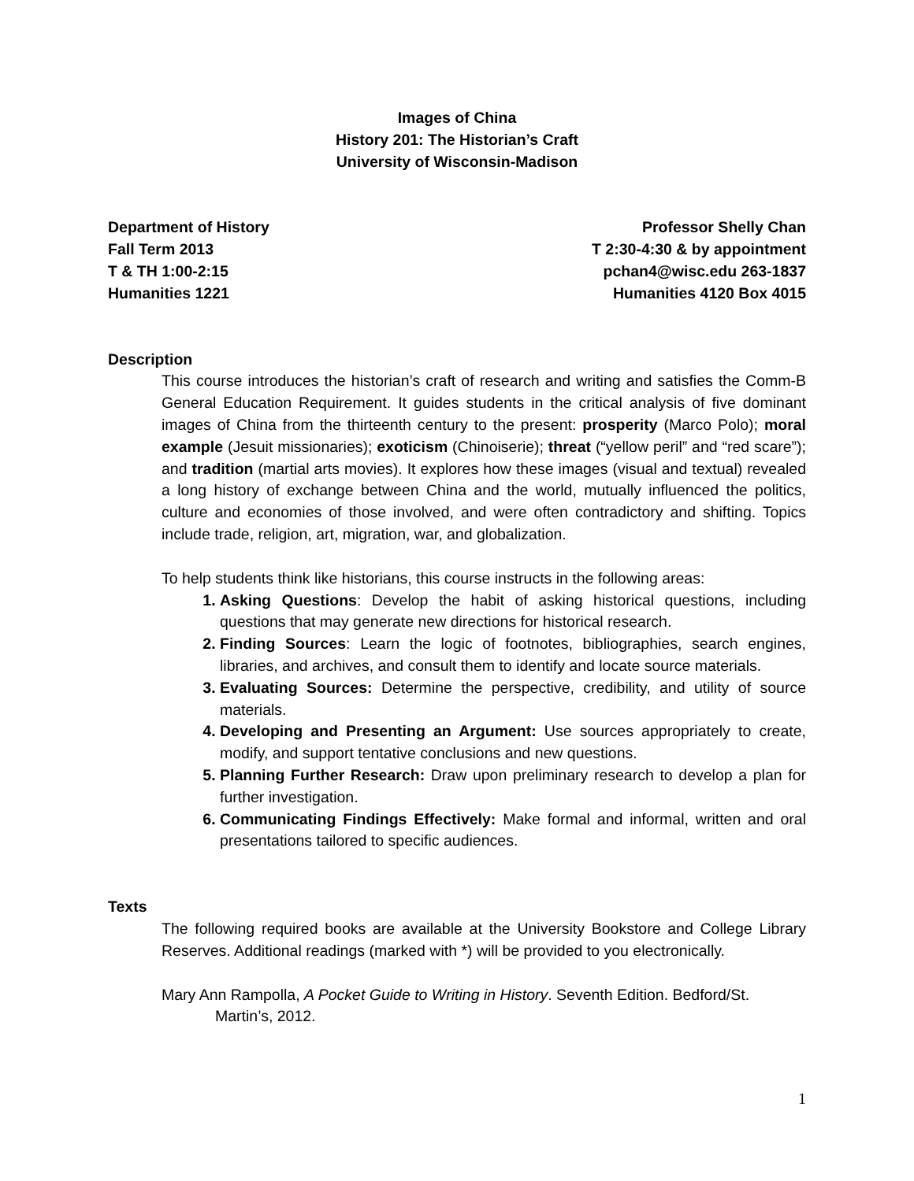Images of China
History 201: The Historian’s Craft
University of Wisconsin-Madison
Department of History
Fall Term 2013
T & TH 1:00-2:15
Humanities 1221
Professor Shelly Chan
T 2:30-4:30 & by appointment
pchan4@wisc.edu 263-1837
Humanities 4120 Box 4015
Description
This course introduces the historian’s craft of research and writing and satisfies the Comm-B General Education Requirement. It guides students in the critical analysis of five dominant images of China from the thirteenth century to the present: prosperity (Marco Polo); moral example (Jesuit missionaries); exoticism (Chinoiserie); threat (“yellow peril” and “red scare”); and tradition (martial arts movies). It explores how these images (visual and textual) revealed a long history of exchange between China and the world, mutually influenced the politics, culture and economies of those involved, and were often contradictory and shifting. Topics include trade, religion, art, migration, war, and globalization.
To help students think like historians, this course instructs in the following areas:
Asking Questions: Develop the habit of asking historical questions, including questions that may generate new directions for historical research.
Finding Sources: Learn the logic of footnotes, bibliographies, search engines, libraries, and archives, and consult them to identify and locate source materials.
Evaluating Sources: Determine the perspective, credibility, and utility of source materials.
Developing and Presenting an Argument: Use sources appropriately to create, modify, and support tentative conclusions and new questions.
Planning Further Research: Draw upon preliminary research to develop a plan for further investigation.
Communicating Findings Effectively: Make formal and informal, written and oral presentations tailored to specific audiences.
Texts
The following required books are available at the University Bookstore and College Library Reserves. Additional readings (marked with *) will be provided to you electronically.
Mary Ann Rampolla, A Pocket Guide to Writing in History. Seventh Edition. Bedford/St. Martin’s, 2012.
1